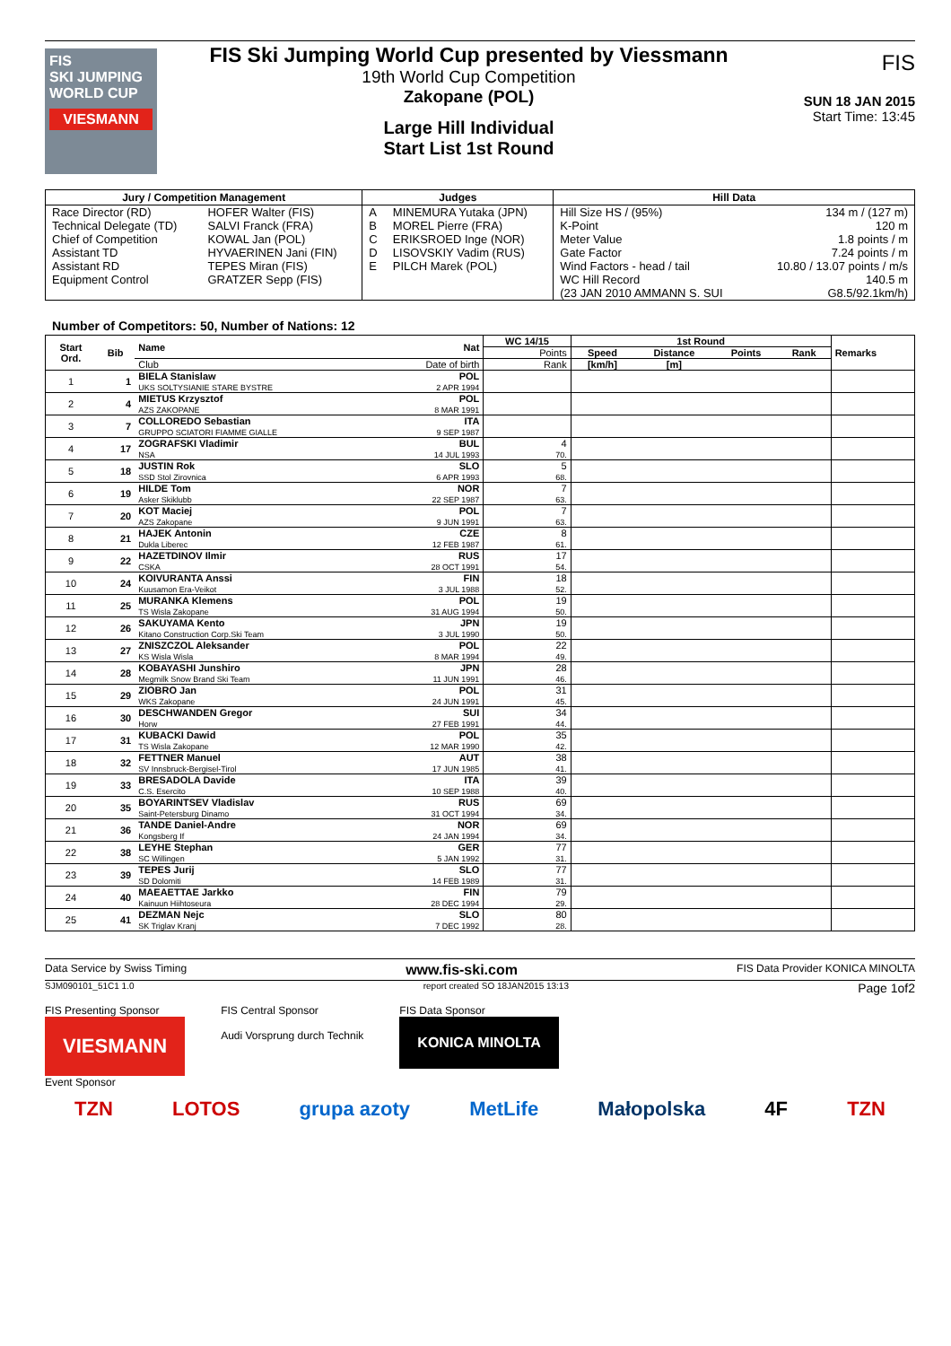FIS
SKI JUMPING WORLD CUP
VIESMANN
FIS Ski Jumping World Cup presented by Viessmann
19th World Cup Competition
Zakopane (POL)
Large Hill Individual
Start List 1st Round
FIS
SUN 18 JAN 2015
Start Time: 13:45
| Jury / Competition Management | | Judges | | Hill Data | |
| --- | --- | --- | --- | --- | --- |
| Race Director (RD) | HOFER Walter (FIS) | A | MINEMURA Yutaka (JPN) | Hill Size HS / (95%) | 134 m / (127 m) |
| Technical Delegate (TD) | SALVI Franck (FRA) | B | MOREL Pierre (FRA) | K-Point | 120 m |
| Chief of Competition | KOWAL Jan (POL) | C | ERIKSROED Inge (NOR) | Meter Value | 1.8 points / m |
| Assistant TD | HYVAERINEN Jani (FIN) | D | LISOVSKIY Vadim (RUS) | Gate Factor | 7.24 points / m |
| Assistant RD | TEPES Miran (FIS) | E | PILCH Marek (POL) | Wind Factors - head / tail | 10.80 / 13.07 points / m/s |
| Equipment Control | GRATZER Sepp (FIS) | | | WC Hill Record | 140.5 m |
| | | | | (23 JAN 2010 AMMANN S. SUI | G8.5/92.1km/h) |
Number of Competitors: 50, Number of Nations: 12
| Start Ord. | Bib | Name | Nat | WC 14/15 | 1st Round | | | | Remarks |
| --- | --- | --- | --- | --- | --- | --- | --- | --- | --- |
| | | | | Points | Speed | Distance | Points | Rank | |
| | | Club | Date of birth | Rank | [km/h] | [m] | | | |
| 1 | 1 | BIELA Stanislaw UKS SOLTYSIANIE STARE BYSTRE | POL 2 APR 1994 | | | | | | |
| 2 | 4 | MIETUS Krzysztof AZS ZAKOPANE | POL 8 MAR 1991 | | | | | | |
| 3 | 7 | COLLOREDO Sebastian GRUPPO SCIATORI FIAMME GIALLE | ITA 9 SEP 1987 | | | | | | |
| 4 | 17 | ZOGRAFSKI Vladimir NSA | BUL 14 JUL 1993 | 4 70. | | | | | |
| 5 | 18 | JUSTIN Rok SSD Stol Zirovnica | SLO 6 APR 1993 | 5 68. | | | | | |
| 6 | 19 | HILDE Tom Asker Skiklubb | NOR 22 SEP 1987 | 7 63. | | | | | |
| 7 | 20 | KOT Maciej AZS Zakopane | POL 9 JUN 1991 | 7 63. | | | | | |
| 8 | 21 | HAJEK Antonin Dukla Liberec | CZE 12 FEB 1987 | 8 61. | | | | | |
| 9 | 22 | HAZETDINOV Ilmir CSKA | RUS 28 OCT 1991 | 17 54. | | | | | |
| 10 | 24 | KOIVURANTA Anssi Kuusamon Era-Veikot | FIN 3 JUL 1988 | 18 52. | | | | | |
| 11 | 25 | MURANKA Klemens TS Wisla Zakopane | POL 31 AUG 1994 | 19 50. | | | | | |
| 12 | 26 | SAKUYAMA Kento Kitano Construction Corp.Ski Team | JPN 3 JUL 1990 | 19 50. | | | | | |
| 13 | 27 | ZNISZCZOL Aleksander KS Wisla Wisla | POL 8 MAR 1994 | 22 49. | | | | | |
| 14 | 28 | KOBAYASHI Junshiro Megmilk Snow Brand Ski Team | JPN 11 JUN 1991 | 28 46. | | | | | |
| 15 | 29 | ZIOBRO Jan WKS Zakopane | POL 24 JUN 1991 | 31 45. | | | | | |
| 16 | 30 | DESCHWANDEN Gregor Horw | SUI 27 FEB 1991 | 34 44. | | | | | |
| 17 | 31 | KUBACKI Dawid TS Wisla Zakopane | POL 12 MAR 1990 | 35 42. | | | | | |
| 18 | 32 | FETTNER Manuel SV Innsbruck-Bergisel-Tirol | AUT 17 JUN 1985 | 38 41. | | | | | |
| 19 | 33 | BRESADOLA Davide C.S. Esercito | ITA 10 SEP 1988 | 39 40. | | | | | |
| 20 | 35 | BOYARINTSEV Vladislav Saint-Petersburg Dinamo | RUS 31 OCT 1994 | 69 34. | | | | | |
| 21 | 36 | TANDE Daniel-Andre Kongsberg If | NOR 24 JAN 1994 | 69 34. | | | | | |
| 22 | 38 | LEYHE Stephan SC Willingen | GER 5 JAN 1992 | 77 31. | | | | | |
| 23 | 39 | TEPES Jurij SD Dolomiti | SLO 14 FEB 1989 | 77 31. | | | | | |
| 24 | 40 | MAEAETTAE Jarkko Kainuun Hiihtoseura | FIN 28 DEC 1994 | 79 29. | | | | | |
| 25 | 41 | DEZMAN Nejc SK Triglav Kranj | SLO 7 DEC 1992 | 80 28. | | | | | |
Data Service by Swiss Timing www.fis-ski.com FIS Data Provider KONICA MINOLTA
SJM090101_51C1 1.0 report created SO 18JAN2015 13:13 Page 1of2
FIS Presenting Sponsor
VIESMANN
FIS Central Sponsor
Audi Vorsprung durch Technik
FIS Data Sponsor
KONICA MINOLTA
Event Sponsor
TZN LOTOS grupa azoty MetLife Małopolska 4F TZN